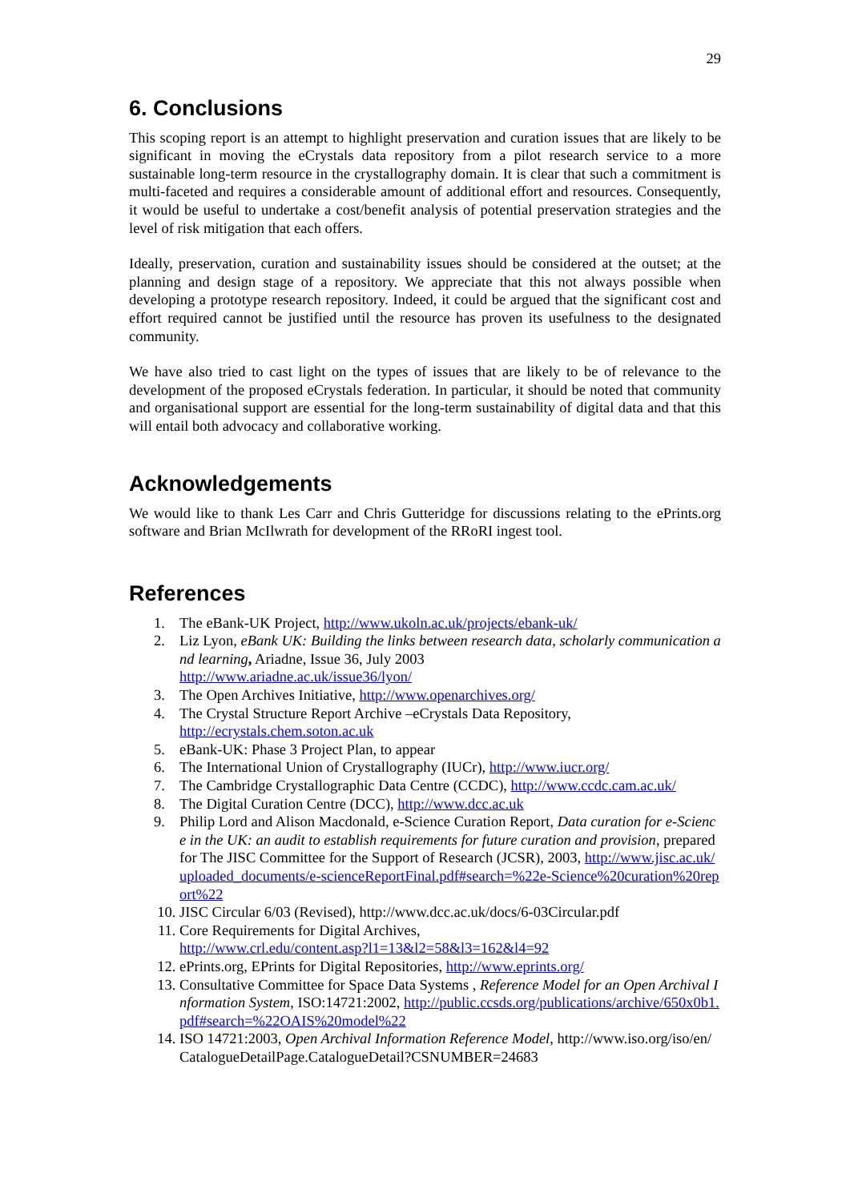29
6. Conclusions
This scoping report is an attempt to highlight preservation and curation issues that are likely to be significant in moving the eCrystals data repository from a pilot research service to a more sustainable long-term resource in the crystallography domain. It is clear that such a commitment is multi-faceted and requires a considerable amount of additional effort and resources. Consequently, it would be useful to undertake a cost/benefit analysis of potential preservation strategies and the level of risk mitigation that each offers.
Ideally, preservation, curation and sustainability issues should be considered at the outset; at the planning and design stage of a repository. We appreciate that this not always possible when developing a prototype research repository. Indeed, it could be argued that the significant cost and effort required cannot be justified until the resource has proven its usefulness to the designated community.
We have also tried to cast light on the types of issues that are likely to be of relevance to the development of the proposed eCrystals federation. In particular, it should be noted that community and organisational support are essential for the long-term sustainability of digital data and that this will entail both advocacy and collaborative working.
Acknowledgements
We would like to thank Les Carr and Chris Gutteridge for discussions relating to the ePrints.org software and Brian McIlwrath for development of the RRoRI ingest tool.
References
1. The eBank-UK Project, http://www.ukoln.ac.uk/projects/ebank-uk/
2. Liz Lyon, eBank UK: Building the links between research data, scholarly communication and learning, Ariadne, Issue 36, July 2003
http://www.ariadne.ac.uk/issue36/lyon/
3. The Open Archives Initiative, http://www.openarchives.org/
4. The Crystal Structure Report Archive –eCrystals Data Repository,
http://ecrystals.chem.soton.ac.uk
5. eBank-UK: Phase 3 Project Plan, to appear
6. The International Union of Crystallography (IUCr), http://www.iucr.org/
7. The Cambridge Crystallographic Data Centre (CCDC), http://www.ccdc.cam.ac.uk/
8. The Digital Curation Centre (DCC), http://www.dcc.ac.uk
9. Philip Lord and Alison Macdonald, e-Science Curation Report, Data curation for e-Science in the UK: an audit to establish requirements for future curation and provision, prepared for The JISC Committee for the Support of Research (JCSR), 2003, http://www.jisc.ac.uk/uploaded_documents/e-scienceReportFinal.pdf#search=%22e-Science%20curation%20report%22
10. JISC Circular 6/03 (Revised), http://www.dcc.ac.uk/docs/6-03Circular.pdf
11. Core Requirements for Digital Archives,
http://www.crl.edu/content.asp?l1=13&l2=58&l3=162&l4=92
12. ePrints.org, EPrints for Digital Repositories, http://www.eprints.org/
13. Consultative Committee for Space Data Systems , Reference Model for an Open Archival Information System, ISO:14721:2002, http://public.ccsds.org/publications/archive/650x0b1.pdf#search=%22OAIS%20model%22
14. ISO 14721:2003, Open Archival Information Reference Model, http://www.iso.org/iso/en/CatalogueDetailPage.CatalogueDetail?CSNUMBER=24683